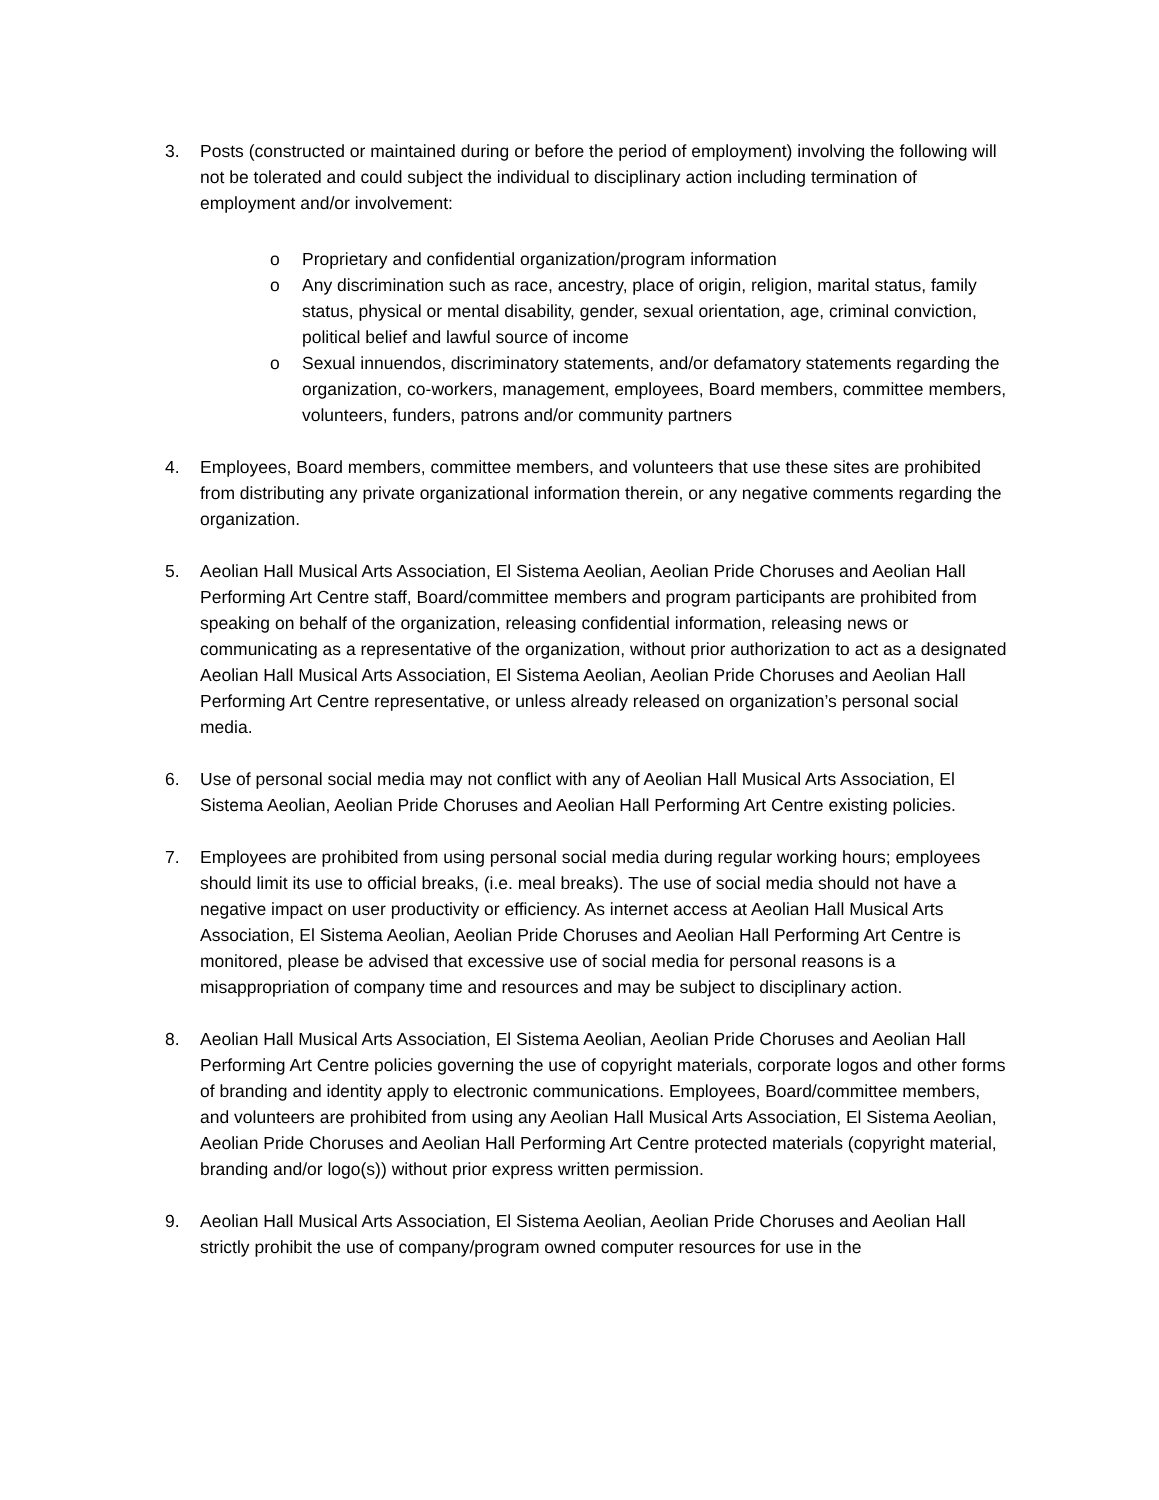3. Posts (constructed or maintained during or before the period of employment) involving the following will not be tolerated and could subject the individual to disciplinary action including termination of employment and/or involvement:
o Proprietary and confidential organization/program information
o Any discrimination such as race, ancestry, place of origin, religion, marital status, family status, physical or mental disability, gender, sexual orientation, age, criminal conviction, political belief and lawful source of income
o Sexual innuendos, discriminatory statements, and/or defamatory statements regarding the organization, co-workers, management, employees, Board members, committee members, volunteers, funders, patrons and/or community partners
4. Employees, Board members, committee members, and volunteers that use these sites are prohibited from distributing any private organizational information therein, or any negative comments regarding the organization.
5. Aeolian Hall Musical Arts Association, El Sistema Aeolian, Aeolian Pride Choruses and Aeolian Hall Performing Art Centre staff, Board/committee members and program participants are prohibited from speaking on behalf of the organization, releasing confidential information, releasing news or communicating as a representative of the organization, without prior authorization to act as a designated Aeolian Hall Musical Arts Association, El Sistema Aeolian, Aeolian Pride Choruses and Aeolian Hall Performing Art Centre representative, or unless already released on organization’s personal social media.
6. Use of personal social media may not conflict with any of Aeolian Hall Musical Arts Association, El Sistema Aeolian, Aeolian Pride Choruses and Aeolian Hall Performing Art Centre existing policies.
7. Employees are prohibited from using personal social media during regular working hours; employees should limit its use to official breaks, (i.e. meal breaks). The use of social media should not have a negative impact on user productivity or efficiency. As internet access at Aeolian Hall Musical Arts Association, El Sistema Aeolian, Aeolian Pride Choruses and Aeolian Hall Performing Art Centre is monitored, please be advised that excessive use of social media for personal reasons is a misappropriation of company time and resources and may be subject to disciplinary action.
8. Aeolian Hall Musical Arts Association, El Sistema Aeolian, Aeolian Pride Choruses and Aeolian Hall Performing Art Centre policies governing the use of copyright materials, corporate logos and other forms of branding and identity apply to electronic communications. Employees, Board/committee members, and volunteers are prohibited from using any Aeolian Hall Musical Arts Association, El Sistema Aeolian, Aeolian Pride Choruses and Aeolian Hall Performing Art Centre protected materials (copyright material, branding and/or logo(s)) without prior express written permission.
9. Aeolian Hall Musical Arts Association, El Sistema Aeolian, Aeolian Pride Choruses and Aeolian Hall strictly prohibit the use of company/program owned computer resources for use in the